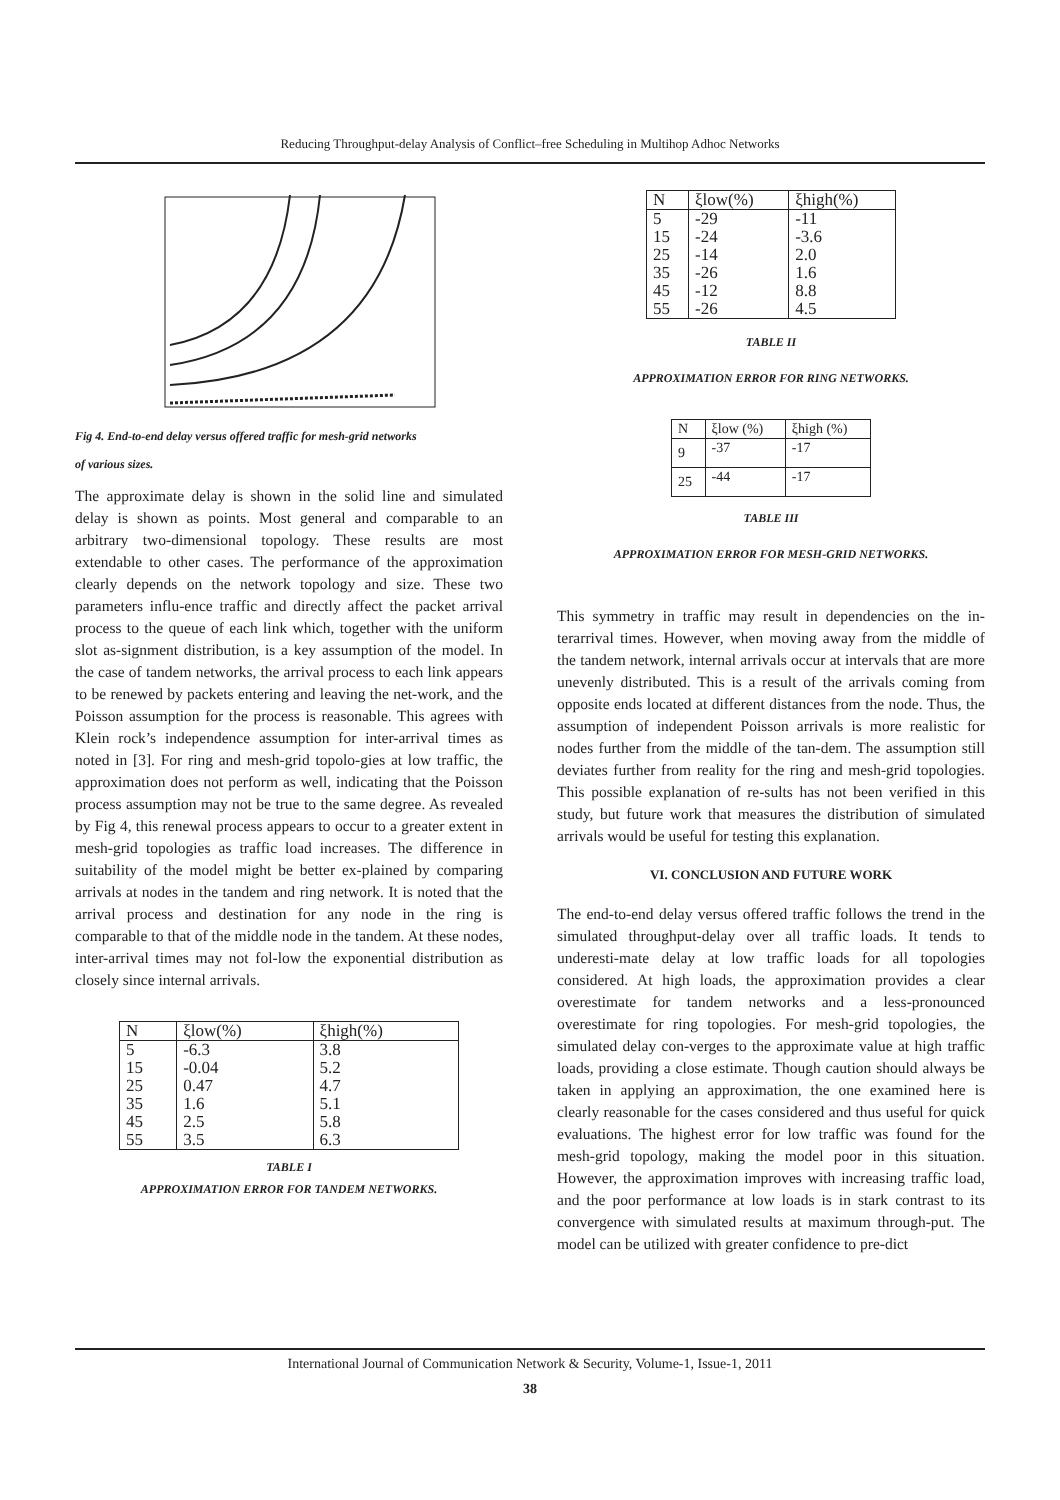Reducing Throughput-delay Analysis of Conflict–free Scheduling in Multihop Adhoc Networks
Fig 4. End-to-end delay versus offered traffic for mesh-grid networks
of various sizes.
The approximate delay is shown in the solid line and simulated delay is shown as points. Most general and comparable to an arbitrary two-dimensional topology. These results are most extendable to other cases. The performance of the approximation clearly depends on the network topology and size. These two parameters influ-ence traffic and directly affect the packet arrival process to the queue of each link which, together with the uniform slot as-signment distribution, is a key assumption of the model. In the case of tandem networks, the arrival process to each link appears to be renewed by packets entering and leaving the net-work, and the Poisson assumption for the process is reasonable. This agrees with Klein rock’s independence assumption for inter-arrival times as noted in [3]. For ring and mesh-grid topolo-gies at low traffic, the approximation does not perform as well, indicating that the Poisson process assumption may not be true to the same degree. As revealed by Fig 4, this renewal process appears to occur to a greater extent in mesh-grid topologies as traffic load increases. The difference in suitability of the model might be better ex-plained by comparing arrivals at nodes in the tandem and ring network. It is noted that the arrival process and destination for any node in the ring is comparable to that of the middle node in the tandem. At these nodes, inter-arrival times may not fol-low the exponential distribution as closely since internal arrivals.
| N | ξlow(%) | ξhigh(%) |
| --- | --- | --- |
| 5 15 25 35 45 55 | -6.3 -0.04 0.47 1.6 2.5 3.5 | 3.8 5.2 4.7 5.1 5.8 6.3 |
TABLE I
APPROXIMATION ERROR FOR TANDEM NETWORKS.
| N | ξlow(%) | ξhigh(%) |
| --- | --- | --- |
| 5 15 25 35 45 55 | -29 -24 -14 -26 -12 -26 | -11 -3.6 2.0 1.6 8.8 4.5 |
TABLE II
APPROXIMATION ERROR FOR RING NETWORKS.
| N | ξlow (%) | ξhigh (%) |
| --- | --- | --- |
| 9 | -37 | -17 |
| 25 | -44 | -17 |
TABLE III
APPROXIMATION ERROR FOR MESH-GRID NETWORKS.
This symmetry in traffic may result in dependencies on the in-terarrival times. However, when moving away from the middle of the tandem network, internal arrivals occur at intervals that are more unevenly distributed. This is a result of the arrivals coming from opposite ends located at different distances from the node. Thus, the assumption of independent Poisson arrivals is more realistic for nodes further from the middle of the tan-dem. The assumption still deviates further from reality for the ring and mesh-grid topologies. This possible explanation of re-sults has not been verified in this study, but future work that measures the distribution of simulated arrivals would be useful for testing this explanation.
VI. CONCLUSION AND FUTURE WORK
The end-to-end delay versus offered traffic follows the trend in the simulated throughput-delay over all traffic loads. It tends to underesti-mate delay at low traffic loads for all topologies considered. At high loads, the approximation provides a clear overestimate for tandem networks and a less-pronounced overestimate for ring topologies. For mesh-grid topologies, the simulated delay con-verges to the approximate value at high traffic loads, providing a close estimate. Though caution should always be taken in applying an approximation, the one examined here is clearly reasonable for the cases considered and thus useful for quick evaluations. The highest error for low traffic was found for the mesh-grid topology, making the model poor in this situation. However, the approximation improves with increasing traffic load, and the poor performance at low loads is in stark contrast to its convergence with simulated results at maximum through-put. The model can be utilized with greater confidence to pre-dict
International Journal of Communication Network & Security, Volume-1, Issue-1, 2011
38